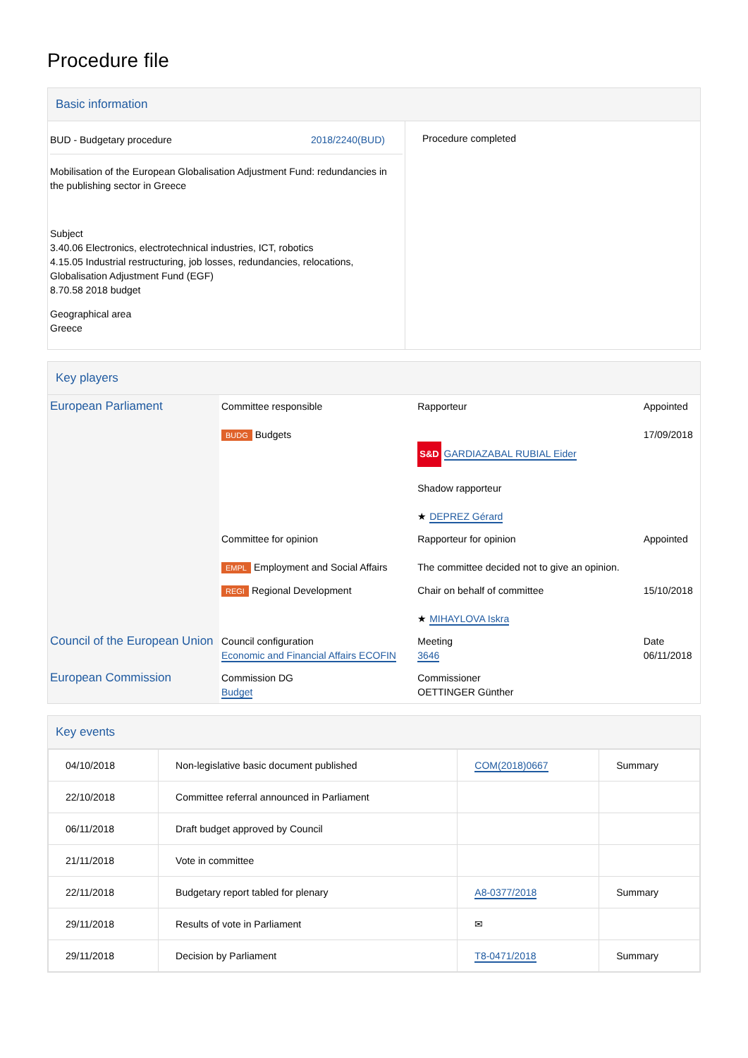Procedure file
Basic information
| BUD - Budgetary procedure 2018/2240(BUD) Mobilisation of the European Globalisation Adjustment Fund: redundancies in the publishing sector in Greece Subject 3.40.06 Electronics, electrotechnical industries, ICT, robotics 4.15.05 Industrial restructuring, job losses, redundancies, relocations, Globalisation Adjustment Fund (EGF) 8.70.58 2018 budget Geographical area Greece | Procedure completed |
Key players
| European Parliament | Committee responsible BUDG Budgets | Rapporteur S&D GARDIAZABAL RUBIAL Eider Shadow rapporteur ★ DEPREZ Gérard | Appointed 17/09/2018 |
| | Committee for opinion EMPL Employment and Social Affairs | Rapporteur for opinion The committee decided not to give an opinion. | Appointed |
| | REGI Regional Development | Chair on behalf of committee ★ MIHAYLOVA Iskra | 15/10/2018 |
| Council of the European Union | Council configuration Economic and Financial Affairs ECOFIN | Meeting 3646 | Date 06/11/2018 |
| European Commission | Commission DG Budget | Commissioner OETTINGER Günther | |
Key events
| 04/10/2018 | Non-legislative basic document published | COM(2018)0667 | Summary |
| 22/10/2018 | Committee referral announced in Parliament | | |
| 06/11/2018 | Draft budget approved by Council | | |
| 21/11/2018 | Vote in committee | | |
| 22/11/2018 | Budgetary report tabled for plenary | A8-0377/2018 | Summary |
| 29/11/2018 | Results of vote in Parliament | ✉ | |
| 29/11/2018 | Decision by Parliament | T8-0471/2018 | Summary |